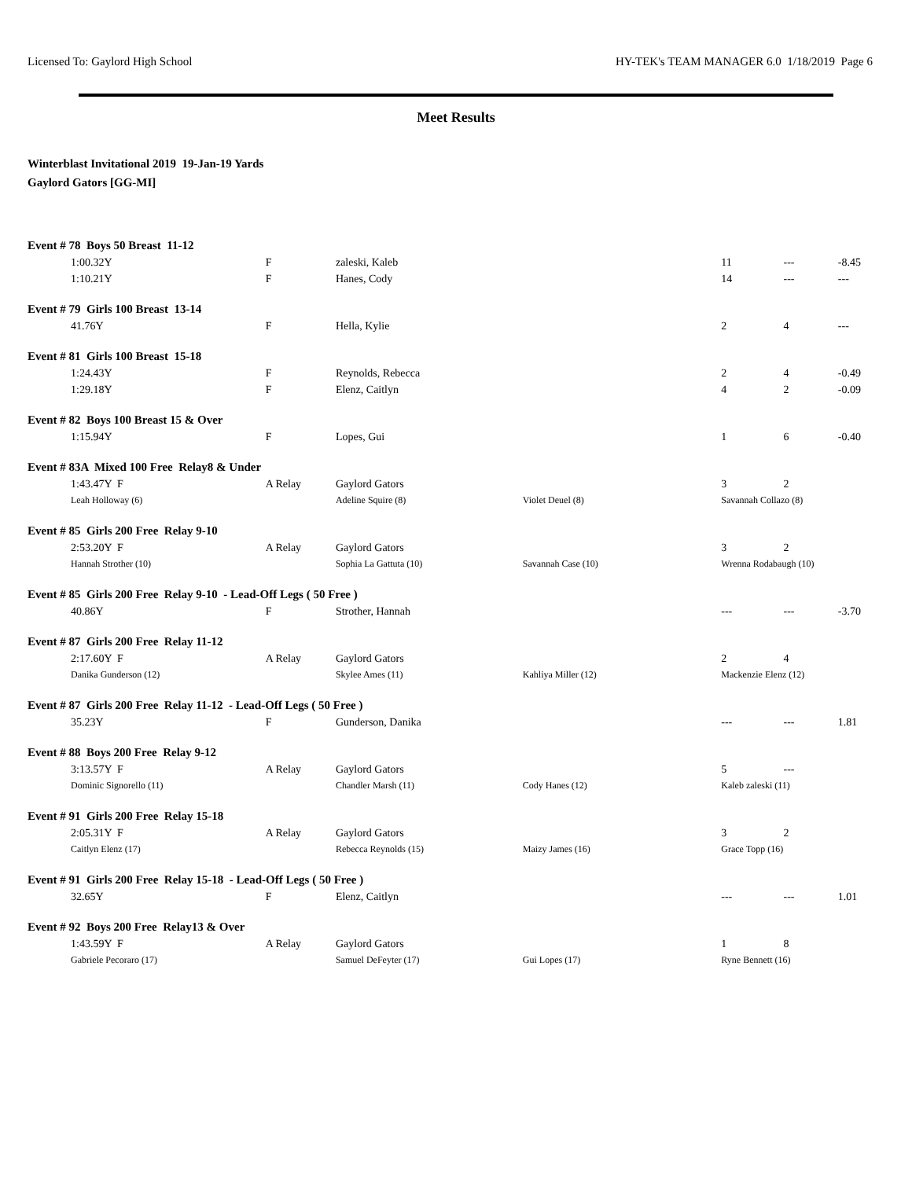Licensed To: Gaylord High School HY-TEK's TEAM MANAGER 6.0 1/18/2019 Page 6
Meet Results
Winterblast Invitational 2019 19-Jan-19 Yards
Gaylord Gators [GG-MI]
| Event # 78 Boys 50 Breast 11-12 | | | | | | |
| 1:00.32Y | F | zaleski, Kaleb | | 11 | --- | -8.45 |
| 1:10.21Y | F | Hanes, Cody | | 14 | --- | --- |
| Event # 79 Girls 100 Breast 13-14 | | | | | | |
| 41.76Y | F | Hella, Kylie | | 2 | 4 | --- |
| Event # 81 Girls 100 Breast 15-18 | | | | | | |
| 1:24.43Y | F | Reynolds, Rebecca | | 2 | 4 | -0.49 |
| 1:29.18Y | F | Elenz, Caitlyn | | 4 | 2 | -0.09 |
| Event # 82 Boys 100 Breast 15 & Over | | | | | | |
| 1:15.94Y | F | Lopes, Gui | | 1 | 6 | -0.40 |
| Event # 83A Mixed 100 Free Relay8 & Under | | | | | | |
| 1:43.47Y F | A Relay | Gaylord Gators | | 3 | 2 | |
| Leah Holloway (6) | | Adeline Squire (8) | Violet Deuel (8) | Savannah Collazo (8) | | |
| Event # 85 Girls 200 Free Relay 9-10 | | | | | | |
| 2:53.20Y F | A Relay | Gaylord Gators | | 3 | 2 | |
| Hannah Strother (10) | | Sophia La Gattuta (10) | Savannah Case (10) | Wrenna Rodabaugh (10) | | |
| Event # 85 Girls 200 Free Relay 9-10 - Lead-Off Legs ( 50 Free ) | | | | | | |
| 40.86Y | F | Strother, Hannah | | --- | --- | -3.70 |
| Event # 87 Girls 200 Free Relay 11-12 | | | | | | |
| 2:17.60Y F | A Relay | Gaylord Gators | | 2 | 4 | |
| Danika Gunderson (12) | | Skylee Ames (11) | Kahliya Miller (12) | Mackenzie Elenz (12) | | |
| Event # 87 Girls 200 Free Relay 11-12 - Lead-Off Legs ( 50 Free ) | | | | | | |
| 35.23Y | F | Gunderson, Danika | | --- | --- | 1.81 |
| Event # 88 Boys 200 Free Relay 9-12 | | | | | | |
| 3:13.57Y F | A Relay | Gaylord Gators | | 5 | --- | |
| Dominic Signorello (11) | | Chandler Marsh (11) | Cody Hanes (12) | Kaleb zaleski (11) | | |
| Event # 91 Girls 200 Free Relay 15-18 | | | | | | |
| 2:05.31Y F | A Relay | Gaylord Gators | | 3 | 2 | |
| Caitlyn Elenz (17) | | Rebecca Reynolds (15) | Maizy James (16) | Grace Topp (16) | | |
| Event # 91 Girls 200 Free Relay 15-18 - Lead-Off Legs ( 50 Free ) | | | | | | |
| 32.65Y | F | Elenz, Caitlyn | | --- | --- | 1.01 |
| Event # 92 Boys 200 Free Relay13 & Over | | | | | | |
| 1:43.59Y F | A Relay | Gaylord Gators | | 1 | 8 | |
| Gabriele Pecoraro (17) | | Samuel DeFeyter (17) | Gui Lopes (17) | Ryne Bennett (16) | | |